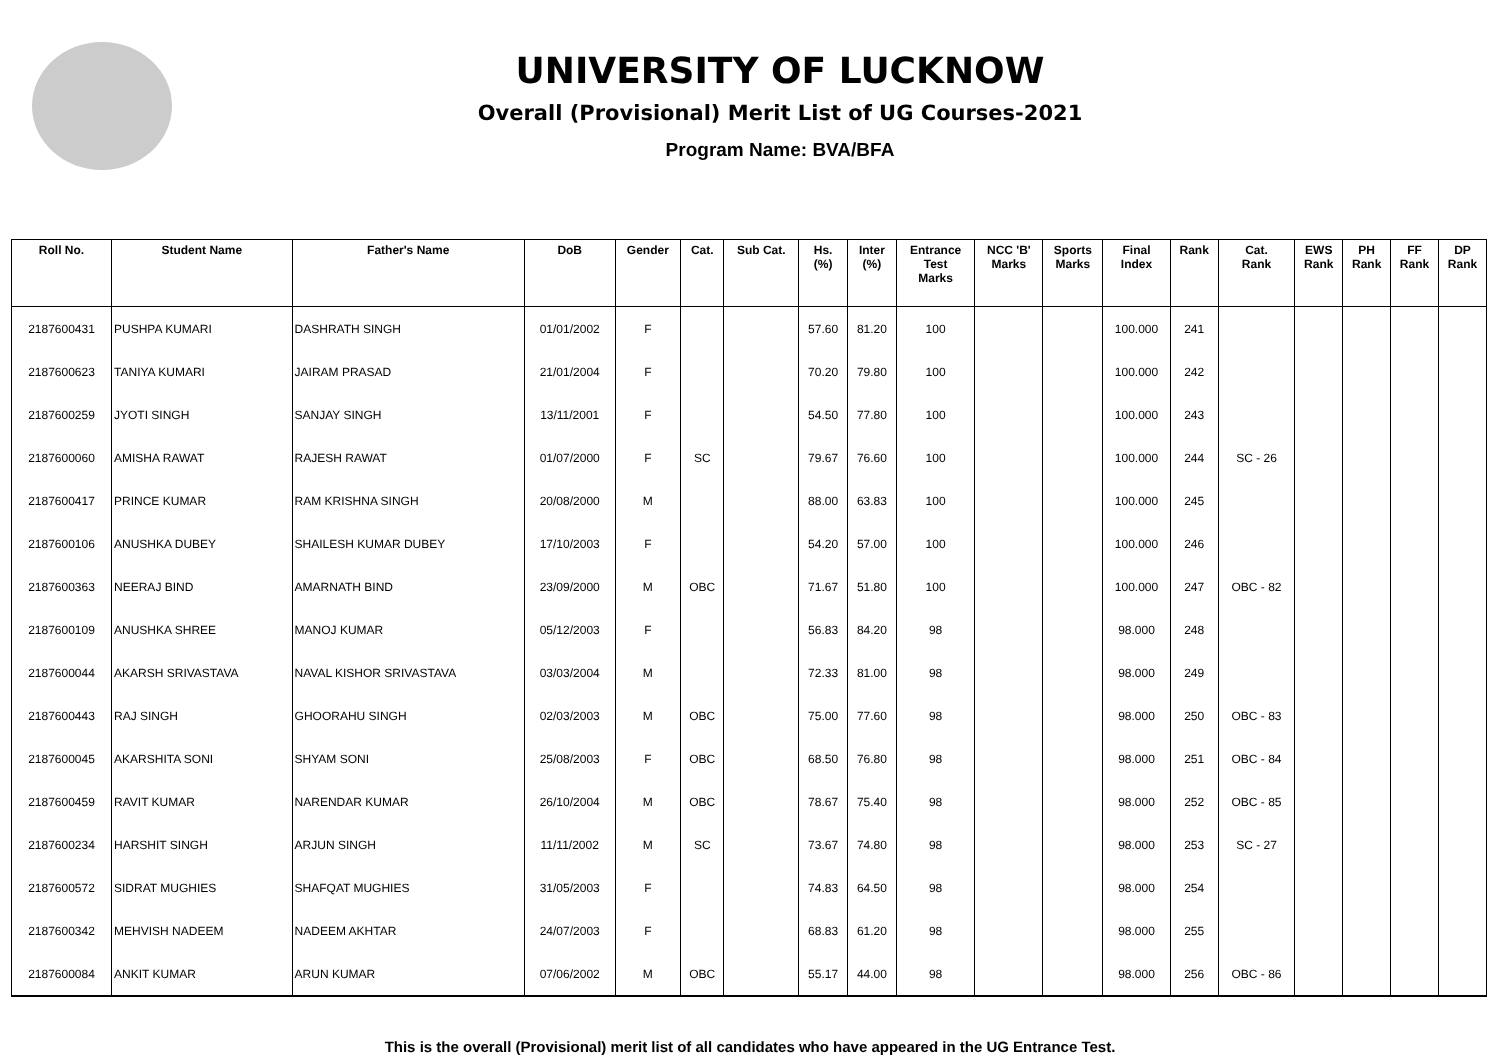UNIVERSITY OF LUCKNOW
Overall (Provisional) Merit List of UG Courses-2021
Program Name: BVA/BFA
| Roll No. | Student Name | Father's Name | DoB | Gender | Cat. | Sub Cat. | Hs. (%) | Inter (%) | Entrance Test Marks | NCC 'B' Marks | Sports Marks | Final Index | Rank | Cat. Rank | EWS Rank | PH Rank | FF Rank | DP Rank |
| --- | --- | --- | --- | --- | --- | --- | --- | --- | --- | --- | --- | --- | --- | --- | --- | --- | --- | --- |
| 2187600431 | PUSHPA KUMARI | DASHRATH SINGH | 01/01/2002 | F | | | 57.60 | 81.20 | 100 | | | 100.000 | 241 | | | | | |
| 2187600623 | TANIYA KUMARI | JAIRAM PRASAD | 21/01/2004 | F | | | 70.20 | 79.80 | 100 | | | 100.000 | 242 | | | | | |
| 2187600259 | JYOTI SINGH | SANJAY SINGH | 13/11/2001 | F | | | 54.50 | 77.80 | 100 | | | 100.000 | 243 | | | | | |
| 2187600060 | AMISHA RAWAT | RAJESH RAWAT | 01/07/2000 | F | SC | | 79.67 | 76.60 | 100 | | | 100.000 | 244 | SC - 26 | | | | |
| 2187600417 | PRINCE KUMAR | RAM KRISHNA SINGH | 20/08/2000 | M | | | 88.00 | 63.83 | 100 | | | 100.000 | 245 | | | | | |
| 2187600106 | ANUSHKA DUBEY | SHAILESH KUMAR DUBEY | 17/10/2003 | F | | | 54.20 | 57.00 | 100 | | | 100.000 | 246 | | | | | |
| 2187600363 | NEERAJ BIND | AMARNATH BIND | 23/09/2000 | M | OBC | | 71.67 | 51.80 | 100 | | | 100.000 | 247 | OBC - 82 | | | | |
| 2187600109 | ANUSHKA SHREE | MANOJ KUMAR | 05/12/2003 | F | | | 56.83 | 84.20 | 98 | | | 98.000 | 248 | | | | | |
| 2187600044 | AKARSH SRIVASTAVA | NAVAL KISHOR SRIVASTAVA | 03/03/2004 | M | | | 72.33 | 81.00 | 98 | | | 98.000 | 249 | | | | | |
| 2187600443 | RAJ SINGH | GHOORAHU SINGH | 02/03/2003 | M | OBC | | 75.00 | 77.60 | 98 | | | 98.000 | 250 | OBC - 83 | | | | |
| 2187600045 | AKARSHITA SONI | SHYAM SONI | 25/08/2003 | F | OBC | | 68.50 | 76.80 | 98 | | | 98.000 | 251 | OBC - 84 | | | | |
| 2187600459 | RAVIT KUMAR | NARENDAR KUMAR | 26/10/2004 | M | OBC | | 78.67 | 75.40 | 98 | | | 98.000 | 252 | OBC - 85 | | | | |
| 2187600234 | HARSHIT SINGH | ARJUN SINGH | 11/11/2002 | M | SC | | 73.67 | 74.80 | 98 | | | 98.000 | 253 | SC - 27 | | | | |
| 2187600572 | SIDRAT MUGHIES | SHAFQAT MUGHIES | 31/05/2003 | F | | | 74.83 | 64.50 | 98 | | | 98.000 | 254 | | | | | |
| 2187600342 | MEHVISH NADEEM | NADEEM AKHTAR | 24/07/2003 | F | | | 68.83 | 61.20 | 98 | | | 98.000 | 255 | | | | | |
| 2187600084 | ANKIT KUMAR | ARUN KUMAR | 07/06/2002 | M | OBC | | 55.17 | 44.00 | 98 | | | 98.000 | 256 | OBC - 86 | | | | |
This is the overall (Provisional) merit list of all candidates who have appeared in the UG Entrance Test.